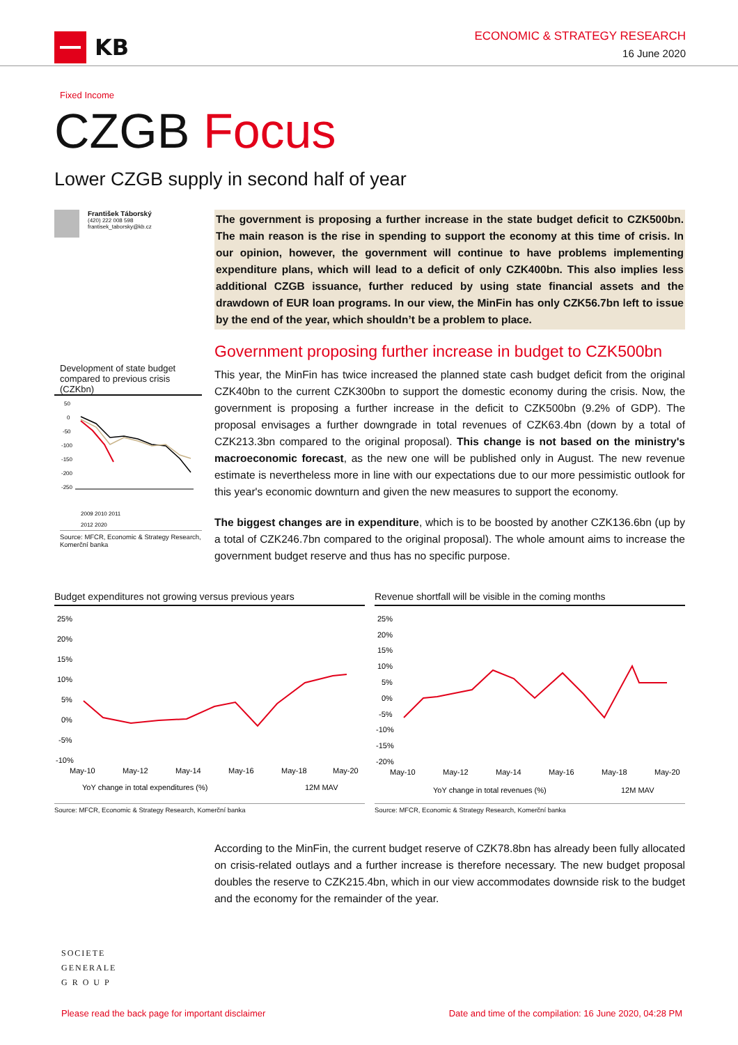KB
ECONOMIC & STRATEGY RESEARCH
16 June 2020
Fixed Income
CZGB Focus
Lower CZGB supply in second half of year
František Táborský
(420) 222 008 598
frantisek_taborsky@kb.cz
Development of state budget compared to previous crisis (CZKbn)
50
0
-50
-100
-150
-200
-250
2009 2010 2011
2012 2020
Source: MFCR, Economic & Strategy Research, Komerční banka
The government is proposing a further increase in the state budget deficit to CZK500bn. The main reason is the rise in spending to support the economy at this time of crisis. In our opinion, however, the government will continue to have problems implementing expenditure plans, which will lead to a deficit of only CZK400bn. This also implies less additional CZGB issuance, further reduced by using state financial assets and the drawdown of EUR loan programs. In our view, the MinFin has only CZK56.7bn left to issue by the end of the year, which shouldn’t be a problem to place.
Government proposing further increase in budget to CZK500bn
This year, the MinFin has twice increased the planned state cash budget deficit from the original CZK40bn to the current CZK300bn to support the domestic economy during the crisis. Now, the government is proposing a further increase in the deficit to CZK500bn (9.2% of GDP). The proposal envisages a further downgrade in total revenues of CZK63.4bn (down by a total of CZK213.3bn compared to the original proposal). This change is not based on the ministry's macroeconomic forecast, as the new one will be published only in August. The new revenue estimate is nevertheless more in line with our expectations due to our more pessimistic outlook for this year's economic downturn and given the new measures to support the economy.
The biggest changes are in expenditure, which is to be boosted by another CZK136.6bn (up by a total of CZK246.7bn compared to the original proposal). The whole amount aims to increase the government budget reserve and thus has no specific purpose.
Budget expenditures not growing versus previous years
25%
20%
15%
10%
5%
0%
-5%
-10%
May-10
May-12
May-14
May-16
May-18
May-20
YoY change in total expenditures (%)
12M MAV
Source: MFCR, Economic & Strategy Research, Komerční banka
Revenue shortfall will be visible in the coming months
25%
20%
15%
10%
5%
0%
-5%
-10%
-15%
-20%
May-10
May-12
May-14
May-16
May-18
May-20
YoY change in total revenues (%)
12M MAV
Source: MFCR, Economic & Strategy Research, Komerční banka
According to the MinFin, the current budget reserve of CZK78.8bn has already been fully allocated on crisis-related outlays and a further increase is therefore necessary. The new budget proposal doubles the reserve to CZK215.4bn, which in our view accommodates downside risk to the budget and the economy for the remainder of the year.
SOCIETE
GENERALE
G R O U P
Please read the back page for important disclaimer Date and time of the compilation: 16 June 2020, 04:28 PM